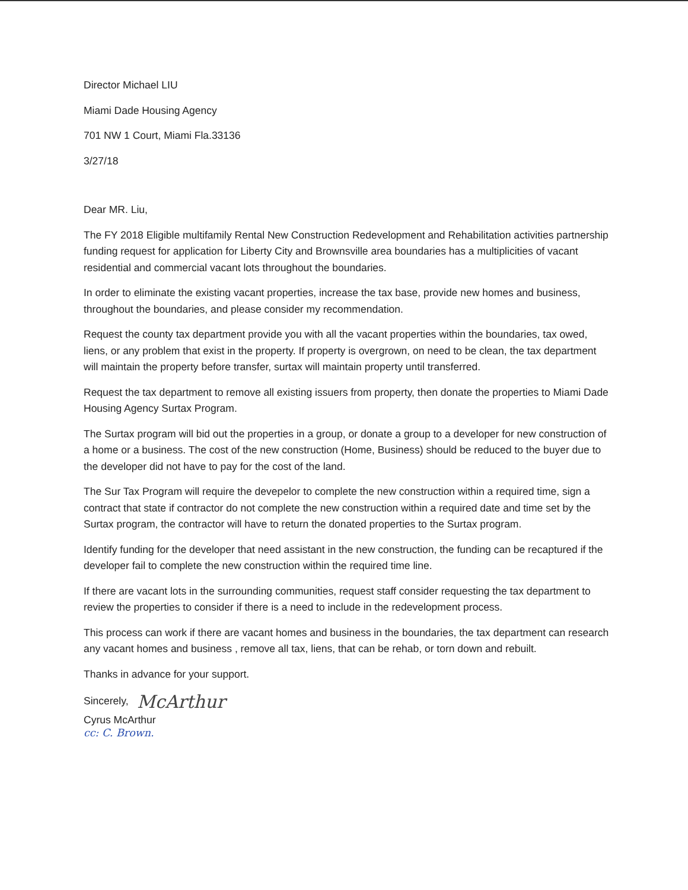Director Michael LIU
Miami Dade Housing Agency
701 NW 1 Court, Miami Fla.33136
3/27/18
Dear MR. Liu,
The FY 2018 Eligible multifamily Rental New Construction Redevelopment and Rehabilitation activities partnership funding request for application for Liberty City and Brownsville area boundaries has a multiplicities of vacant residential and commercial vacant lots throughout the boundaries.
In order to eliminate the existing vacant properties, increase the tax base, provide new homes and business, throughout the boundaries, and please consider my recommendation.
Request the county tax department provide you with all the vacant properties within the boundaries, tax owed, liens, or any problem that exist in the property. If property is overgrown, on need to be clean, the tax department will maintain the property before transfer, surtax will maintain property until transferred.
Request the tax department to remove all existing issuers from property, then donate the properties to Miami Dade Housing Agency Surtax Program.
The Surtax program will bid out the properties in a group, or donate a group to a developer for new construction of a home or a business. The cost of the new construction (Home, Business) should be reduced to the buyer due to the developer did not have to pay for the cost of the land.
The Sur Tax Program will require the devepelor to complete the new construction within a required time, sign a contract that state if contractor do not complete the new construction within a required date and time set by the Surtax program, the contractor will have to return the donated properties to the Surtax program.
Identify funding for the developer that need assistant in the new construction, the funding can be recaptured if the developer fail to complete the new construction within the required time line.
If there are vacant lots in the surrounding communities, request staff consider requesting the tax department to review the properties to consider if there is a need to include in the redevelopment process.
This process can work if there are vacant homes and business in the boundaries, the tax department can research any vacant homes and business , remove all tax, liens, that can be rehab, or torn down and rebuilt.
Thanks in advance for your support.
Sincerely, McArthur
Cyrus McArthur
cc: C. Brown.